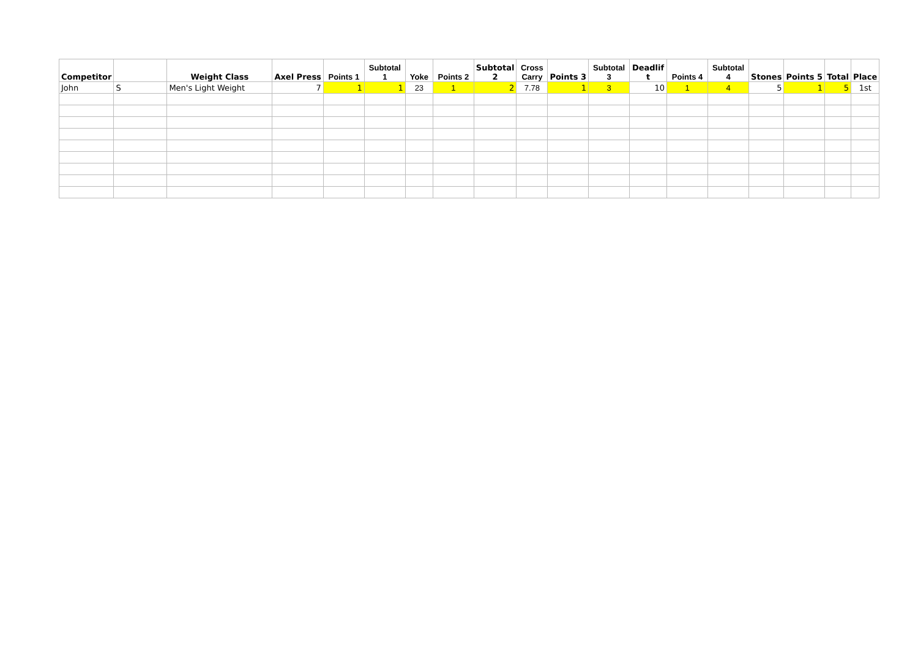| Competitor | | Weight Class | Axel Press | Points 1 | Subtotal 1 | Yoke | Points 2 | Subtotal 2 | Cross Carry | Points 3 | Subtotal 3 | Deadlif t | Points 4 | Subtotal 4 | Stones | Points 5 | Total | Place |
| --- | --- | --- | --- | --- | --- | --- | --- | --- | --- | --- | --- | --- | --- | --- | --- | --- | --- | --- |
| John | S | Men's Light Weight | 7 | 1 | 1 | 23 | 1 | 2 | 7.78 | 1 | 3 | 10 | 1 | 4 | 5 | 1 | 5 | 1st |